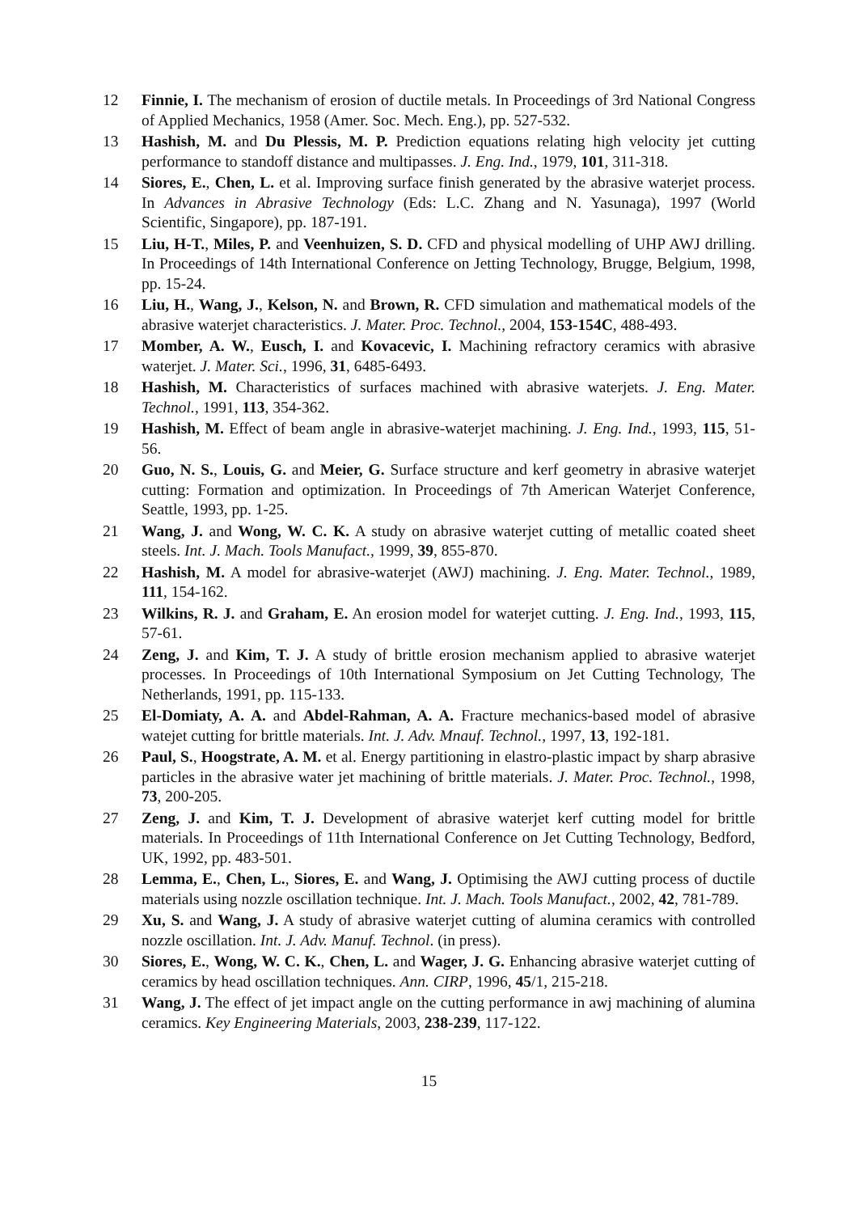12 Finnie, I. The mechanism of erosion of ductile metals. In Proceedings of 3rd National Congress of Applied Mechanics, 1958 (Amer. Soc. Mech. Eng.), pp. 527-532.
13 Hashish, M. and Du Plessis, M. P. Prediction equations relating high velocity jet cutting performance to standoff distance and multipasses. J. Eng. Ind., 1979, 101, 311-318.
14 Siores, E., Chen, L. et al. Improving surface finish generated by the abrasive waterjet process. In Advances in Abrasive Technology (Eds: L.C. Zhang and N. Yasunaga), 1997 (World Scientific, Singapore), pp. 187-191.
15 Liu, H-T., Miles, P. and Veenhuizen, S. D. CFD and physical modelling of UHP AWJ drilling. In Proceedings of 14th International Conference on Jetting Technology, Brugge, Belgium, 1998, pp. 15-24.
16 Liu, H., Wang, J., Kelson, N. and Brown, R. CFD simulation and mathematical models of the abrasive waterjet characteristics. J. Mater. Proc. Technol., 2004, 153-154C, 488-493.
17 Momber, A. W., Eusch, I. and Kovacevic, I. Machining refractory ceramics with abrasive waterjet. J. Mater. Sci., 1996, 31, 6485-6493.
18 Hashish, M. Characteristics of surfaces machined with abrasive waterjets. J. Eng. Mater. Technol., 1991, 113, 354-362.
19 Hashish, M. Effect of beam angle in abrasive-waterjet machining. J. Eng. Ind., 1993, 115, 51-56.
20 Guo, N. S., Louis, G. and Meier, G. Surface structure and kerf geometry in abrasive waterjet cutting: Formation and optimization. In Proceedings of 7th American Waterjet Conference, Seattle, 1993, pp. 1-25.
21 Wang, J. and Wong, W. C. K. A study on abrasive waterjet cutting of metallic coated sheet steels. Int. J. Mach. Tools Manufact., 1999, 39, 855-870.
22 Hashish, M. A model for abrasive-waterjet (AWJ) machining. J. Eng. Mater. Technol., 1989, 111, 154-162.
23 Wilkins, R. J. and Graham, E. An erosion model for waterjet cutting. J. Eng. Ind., 1993, 115, 57-61.
24 Zeng, J. and Kim, T. J. A study of brittle erosion mechanism applied to abrasive waterjet processes. In Proceedings of 10th International Symposium on Jet Cutting Technology, The Netherlands, 1991, pp. 115-133.
25 El-Domiaty, A. A. and Abdel-Rahman, A. A. Fracture mechanics-based model of abrasive watejet cutting for brittle materials. Int. J. Adv. Mnauf. Technol., 1997, 13, 192-181.
26 Paul, S., Hoogstrate, A. M. et al. Energy partitioning in elastro-plastic impact by sharp abrasive particles in the abrasive water jet machining of brittle materials. J. Mater. Proc. Technol., 1998, 73, 200-205.
27 Zeng, J. and Kim, T. J. Development of abrasive waterjet kerf cutting model for brittle materials. In Proceedings of 11th International Conference on Jet Cutting Technology, Bedford, UK, 1992, pp. 483-501.
28 Lemma, E., Chen, L., Siores, E. and Wang, J. Optimising the AWJ cutting process of ductile materials using nozzle oscillation technique. Int. J. Mach. Tools Manufact., 2002, 42, 781-789.
29 Xu, S. and Wang, J. A study of abrasive waterjet cutting of alumina ceramics with controlled nozzle oscillation. Int. J. Adv. Manuf. Technol. (in press).
30 Siores, E., Wong, W. C. K., Chen, L. and Wager, J. G. Enhancing abrasive waterjet cutting of ceramics by head oscillation techniques. Ann. CIRP, 1996, 45/1, 215-218.
31 Wang, J. The effect of jet impact angle on the cutting performance in awj machining of alumina ceramics. Key Engineering Materials, 2003, 238-239, 117-122.
15